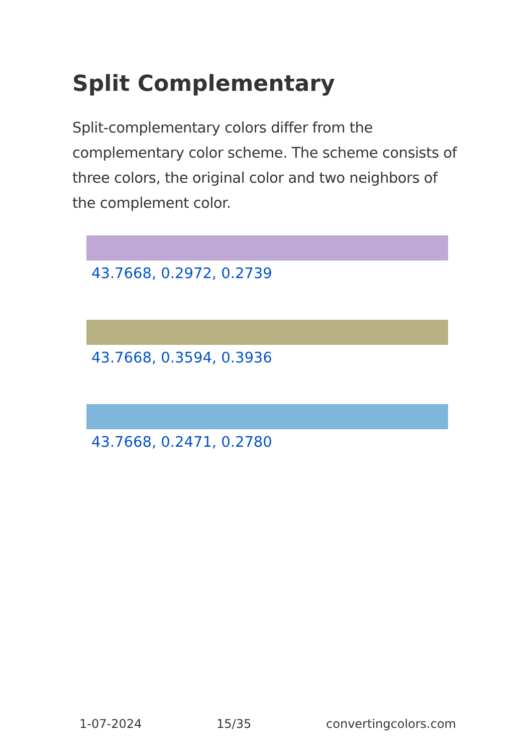Split Complementary
Split-complementary colors differ from the complementary color scheme. The scheme consists of three colors, the original color and two neighbors of the complement color.
43.7668, 0.2972, 0.2739
43.7668, 0.3594, 0.3936
43.7668, 0.2471, 0.2780
1-07-2024 15/35 convertingcolors.com